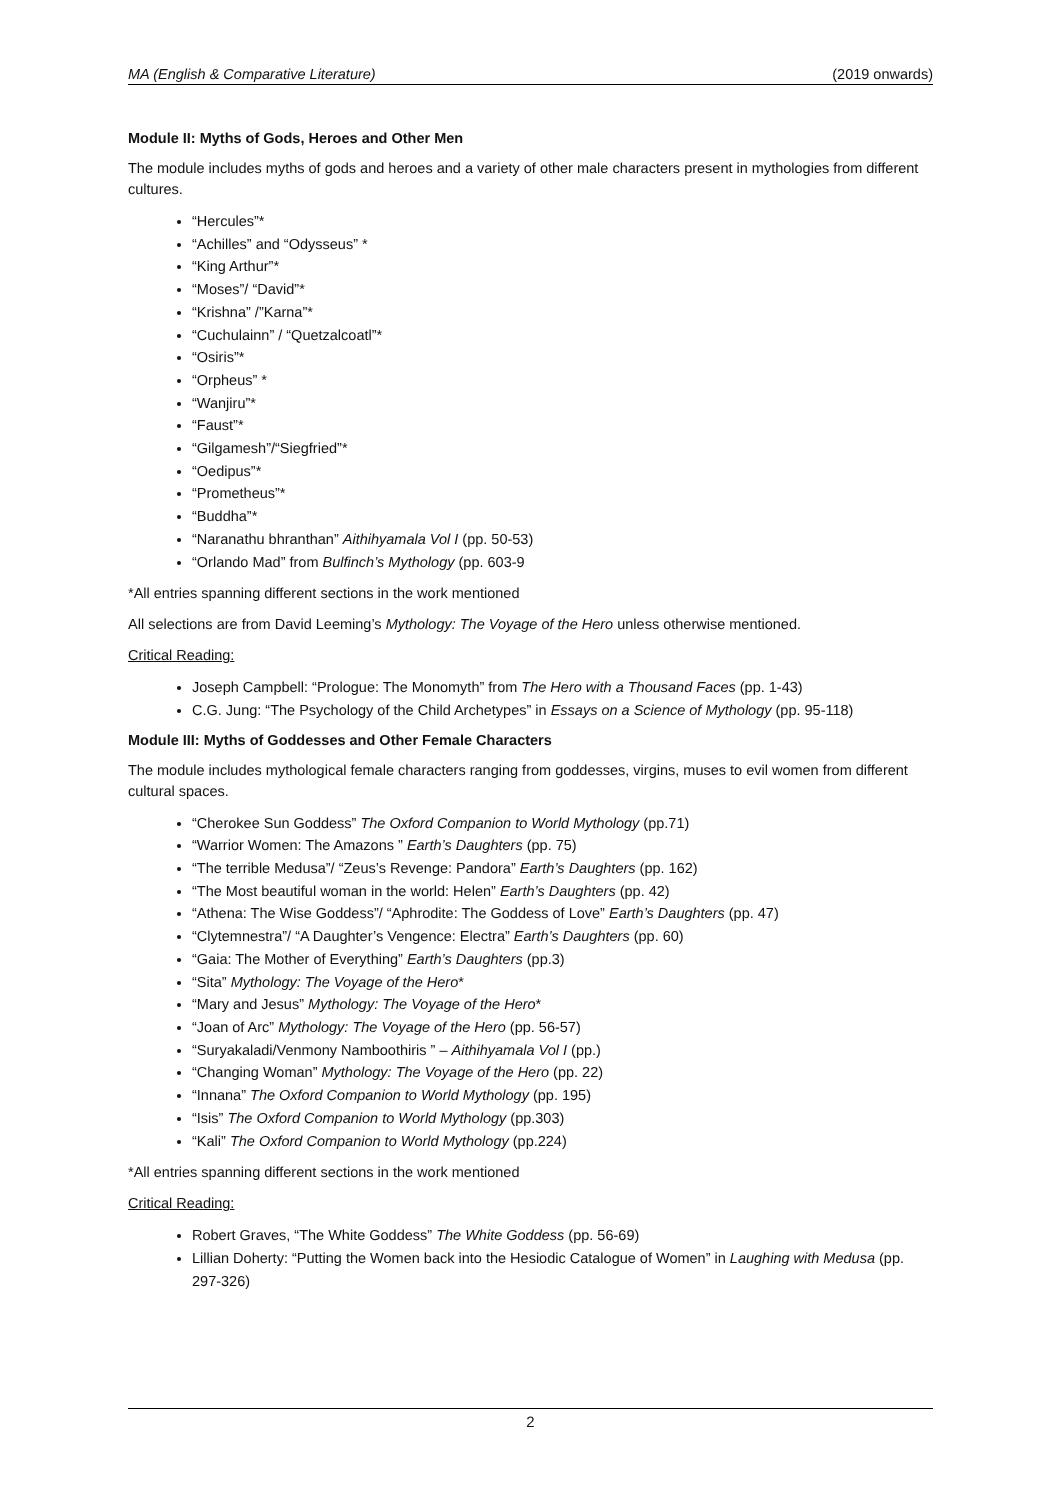MA (English & Comparative Literature) (2019 onwards)
Module II: Myths of Gods, Heroes and Other Men
The module includes myths of gods and heroes and a variety of other male characters present in mythologies from different cultures.
“Hercules”*
“Achilles” and “Odysseus” *
“King Arthur”*
“Moses”/ “David”*
“Krishna” /”Karna”*
“Cuchulainn” / “Quetzalcoatl”*
“Osiris”*
“Orpheus” *
“Wanjiru”*
“Faust”*
“Gilgamesh”/“Siegfried”*
“Oedipus”*
“Prometheus”*
“Buddha”*
“Naranathu bhranthan” Aithihyamala Vol I (pp. 50-53)
“Orlando Mad” from Bulfinch’s Mythology (pp. 603-9
*All entries spanning different sections in the work mentioned
All selections are from David Leeming’s Mythology: The Voyage of the Hero unless otherwise mentioned.
Critical Reading:
Joseph Campbell: “Prologue: The Monomyth” from The Hero with a Thousand Faces (pp. 1-43)
C.G. Jung: “The Psychology of the Child Archetypes” in Essays on a Science of Mythology (pp. 95-118)
Module III: Myths of Goddesses and Other Female Characters
The module includes mythological female characters ranging from goddesses, virgins, muses to evil women from different cultural spaces.
“Cherokee Sun Goddess” The Oxford Companion to World Mythology (pp.71)
“Warrior Women: The Amazons ” Earth’s Daughters (pp. 75)
“The terrible Medusa”/ “Zeus’s Revenge: Pandora” Earth’s Daughters (pp. 162)
“The Most beautiful woman in the world: Helen” Earth’s Daughters (pp. 42)
“Athena: The Wise Goddess”/ “Aphrodite: The Goddess of Love” Earth’s Daughters (pp. 47)
“Clytemnestra”/ “A Daughter’s Vengence: Electra” Earth’s Daughters (pp. 60)
“Gaia: The Mother of Everything” Earth’s Daughters (pp.3)
“Sita” Mythology: The Voyage of the Hero*
“Mary and Jesus” Mythology: The Voyage of the Hero*
“Joan of Arc” Mythology: The Voyage of the Hero (pp. 56-57)
“Suryakaladi/Venmony Namboothiris ” – Aithihyamala Vol I (pp.)
“Changing Woman” Mythology: The Voyage of the Hero (pp. 22)
“Innana” The Oxford Companion to World Mythology (pp. 195)
“Isis” The Oxford Companion to World Mythology (pp.303)
“Kali” The Oxford Companion to World Mythology (pp.224)
*All entries spanning different sections in the work mentioned
Critical Reading:
Robert Graves, “The White Goddess” The White Goddess (pp. 56-69)
Lillian Doherty: “Putting the Women back into the Hesiodic Catalogue of Women” in Laughing with Medusa (pp. 297-326)
2